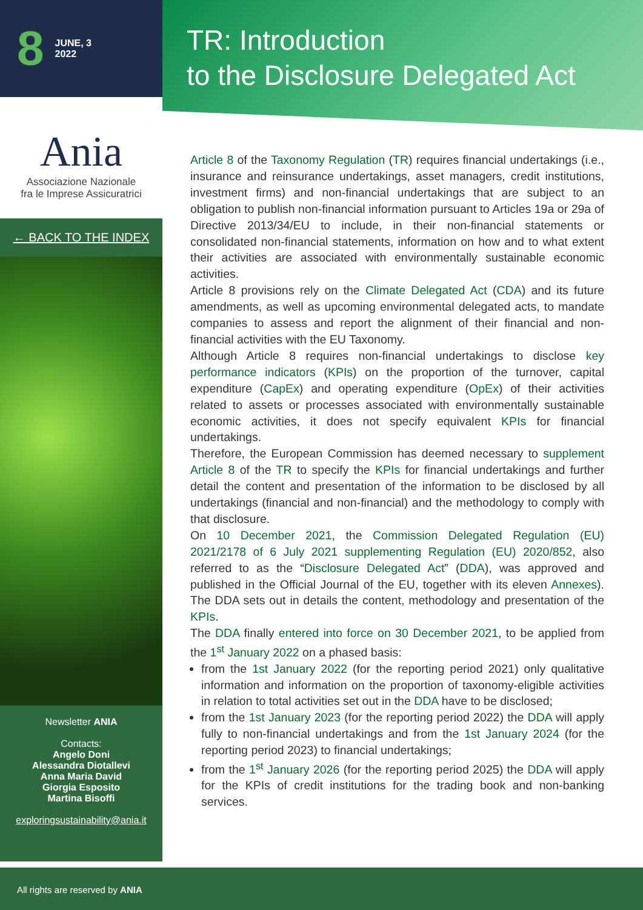8 JUNE, 3
2022
TR: Introduction
to the Disclosure Delegated Act
Ania
Associazione Nazionale
fra le Imprese Assicuratrici
← BACK TO THE INDEX
Newsletter ANIA
Contacts:
Angelo Doni
Alessandra Diotallevi
Anna Maria David
Giorgia Esposito
Martina Bisoffi
exploringsustainability@ania.it
Article 8 of the Taxonomy Regulation (TR) requires financial undertakings (i.e., insurance and reinsurance undertakings, asset managers, credit institutions, investment firms) and non-financial undertakings that are subject to an obligation to publish non-financial information pursuant to Articles 19a or 29a of Directive 2013/34/EU to include, in their non-financial statements or consolidated non-financial statements, information on how and to what extent their activities are associated with environmentally sustainable economic activities.
Article 8 provisions rely on the Climate Delegated Act (CDA) and its future amendments, as well as upcoming environmental delegated acts, to mandate companies to assess and report the alignment of their financial and non-financial activities with the EU Taxonomy.
Although Article 8 requires non-financial undertakings to disclose key performance indicators (KPIs) on the proportion of the turnover, capital expenditure (CapEx) and operating expenditure (OpEx) of their activities related to assets or processes associated with environmentally sustainable economic activities, it does not specify equivalent KPIs for financial undertakings.
Therefore, the European Commission has deemed necessary to supplement Article 8 of the TR to specify the KPIs for financial undertakings and further detail the content and presentation of the information to be disclosed by all undertakings (financial and non-financial) and the methodology to comply with that disclosure.
On 10 December 2021, the Commission Delegated Regulation (EU) 2021/2178 of 6 July 2021 supplementing Regulation (EU) 2020/852, also referred to as the “Disclosure Delegated Act” (DDA), was approved and published in the Official Journal of the EU, together with its eleven Annexes). The DDA sets out in details the content, methodology and presentation of the KPIs.
The DDA finally entered into force on 30 December 2021, to be applied from the 1<sup>st</sup> January 2022 on a phased basis:
from the 1st January 2022 (for the reporting period 2021) only qualitative information and information on the proportion of taxonomy-eligible activities in relation to total activities set out in the DDA have to be disclosed;
from the 1st January 2023 (for the reporting period 2022) the DDA will apply fully to non-financial undertakings and from the 1st January 2024 (for the reporting period 2023) to financial undertakings;
from the 1<sup>st</sup> January 2026 (for the reporting period 2025) the DDA will apply for the KPIs of credit institutions for the trading book and non-banking services.
All rights are reserved by ANIA